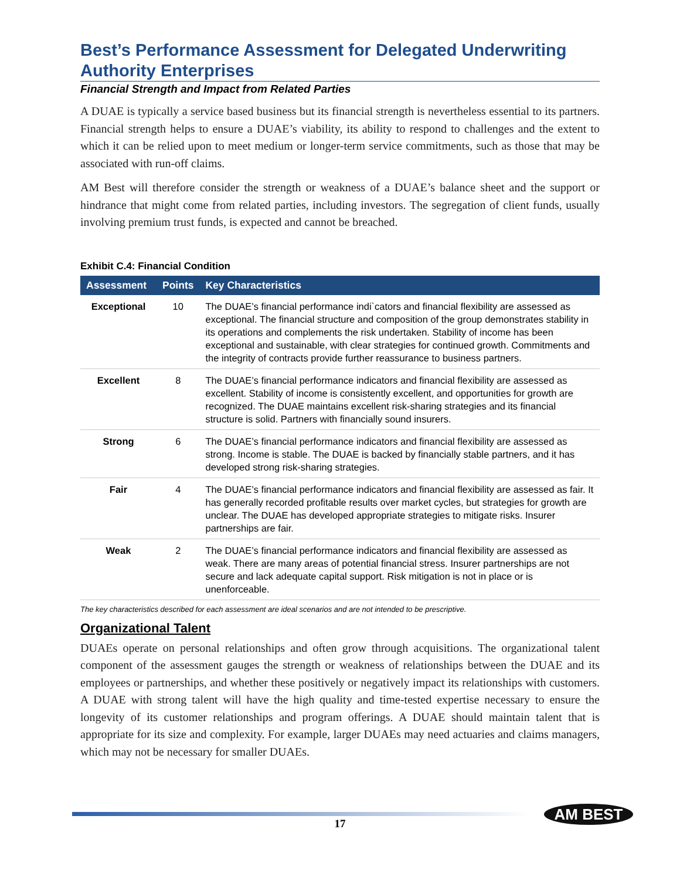Best’s Performance Assessment for Delegated Underwriting Authority Enterprises
Financial Strength and Impact from Related Parties
A DUAE is typically a service based business but its financial strength is nevertheless essential to its partners. Financial strength helps to ensure a DUAE’s viability, its ability to respond to challenges and the extent to which it can be relied upon to meet medium or longer-term service commitments, such as those that may be associated with run-off claims.
AM Best will therefore consider the strength or weakness of a DUAE’s balance sheet and the support or hindrance that might come from related parties, including investors. The segregation of client funds, usually involving premium trust funds, is expected and cannot be breached.
Exhibit C.4: Financial Condition
| Assessment | Points | Key Characteristics |
| --- | --- | --- |
| Exceptional | 10 | The DUAE’s financial performance indi`cators and financial flexibility are assessed as exceptional. The financial structure and composition of the group demonstrates stability in its operations and complements the risk undertaken. Stability of income has been exceptional and sustainable, with clear strategies for continued growth. Commitments and the integrity of contracts provide further reassurance to business partners. |
| Excellent | 8 | The DUAE’s financial performance indicators and financial flexibility are assessed as excellent. Stability of income is consistently excellent, and opportunities for growth are recognized. The DUAE maintains excellent risk-sharing strategies and its financial structure is solid. Partners with financially sound insurers. |
| Strong | 6 | The DUAE’s financial performance indicators and financial flexibility are assessed as strong. Income is stable. The DUAE is backed by financially stable partners, and it has developed strong risk-sharing strategies. |
| Fair | 4 | The DUAE’s financial performance indicators and financial flexibility are assessed as fair. It has generally recorded profitable results over market cycles, but strategies for growth are unclear. The DUAE has developed appropriate strategies to mitigate risks. Insurer partnerships are fair. |
| Weak | 2 | The DUAE’s financial performance indicators and financial flexibility are assessed as weak. There are many areas of potential financial stress. Insurer partnerships are not secure and lack adequate capital support. Risk mitigation is not in place or is unenforceable. |
The key characteristics described for each assessment are ideal scenarios and are not intended to be prescriptive.
Organizational Talent
DUAEs operate on personal relationships and often grow through acquisitions. The organizational talent component of the assessment gauges the strength or weakness of relationships between the DUAE and its employees or partnerships, and whether these positively or negatively impact its relationships with customers. A DUAE with strong talent will have the high quality and time-tested expertise necessary to ensure the longevity of its customer relationships and program offerings. A DUAE should maintain talent that is appropriate for its size and complexity. For example, larger DUAEs may need actuaries and claims managers, which may not be necessary for smaller DUAEs.
17
AM BEST